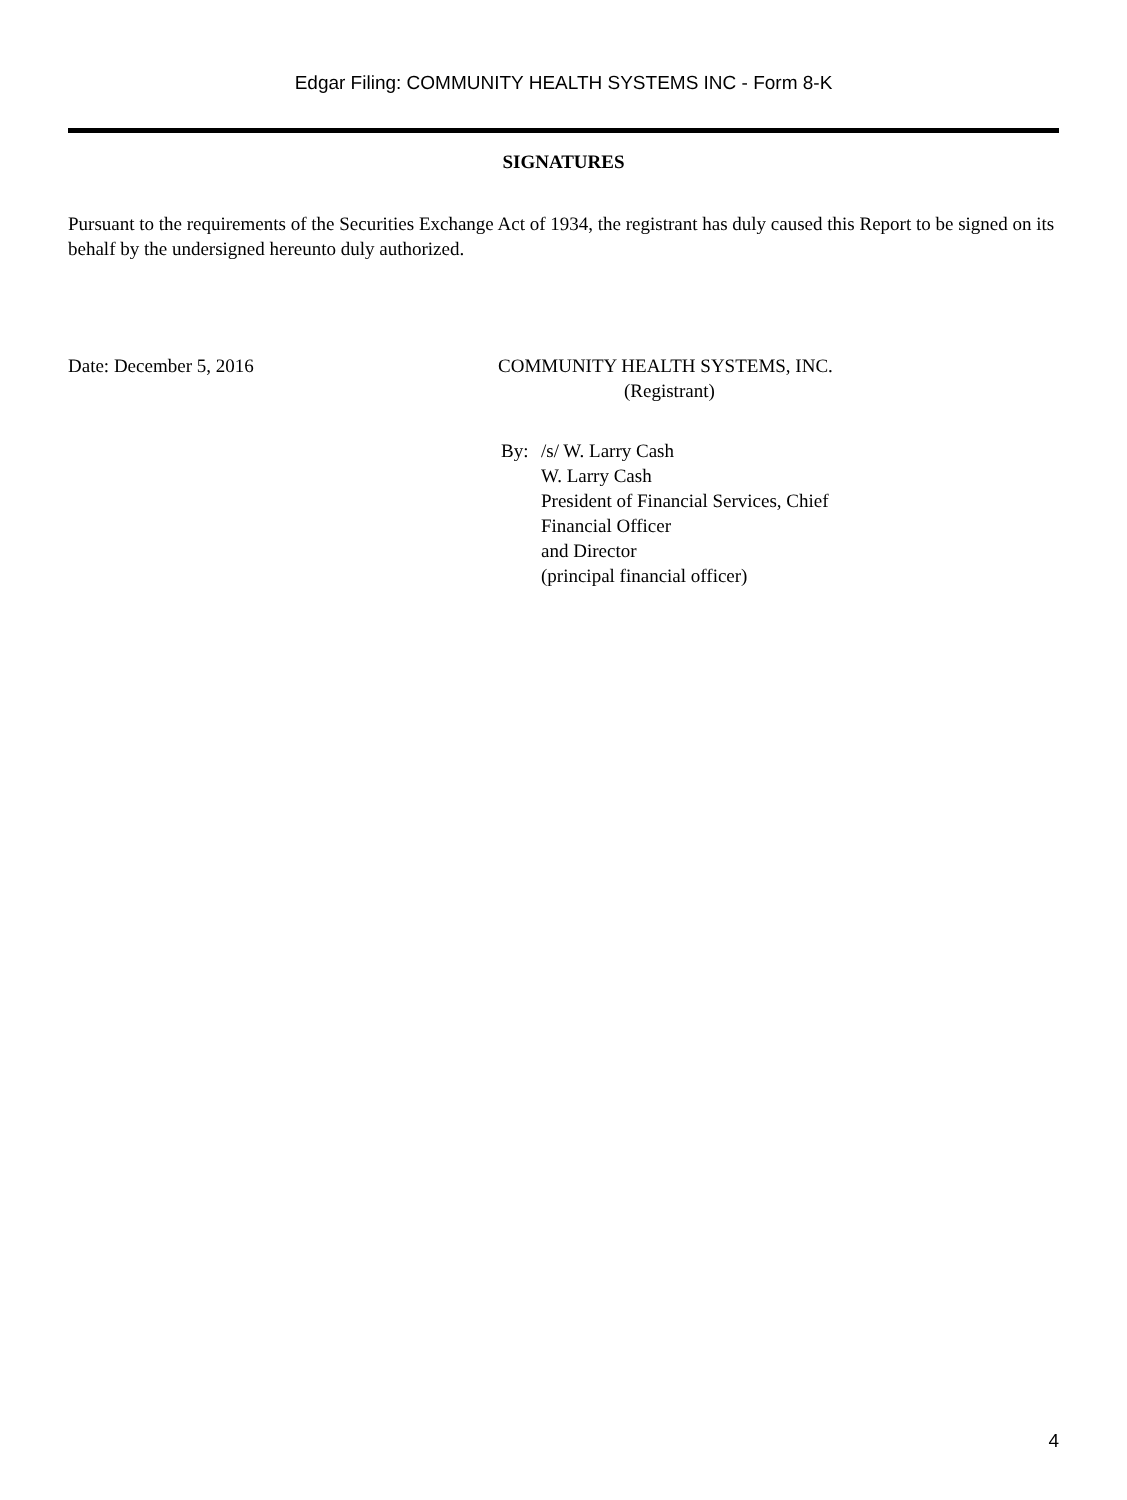Edgar Filing: COMMUNITY HEALTH SYSTEMS INC - Form 8-K
SIGNATURES
Pursuant to the requirements of the Securities Exchange Act of 1934, the registrant has duly caused this Report to be signed on its behalf by the undersigned hereunto duly authorized.
Date: December 5, 2016 COMMUNITY HEALTH SYSTEMS, INC.
(Registrant)
By: /s/ W. Larry Cash
W. Larry Cash
President of Financial Services, Chief
Financial Officer
and Director
(principal financial officer)
4